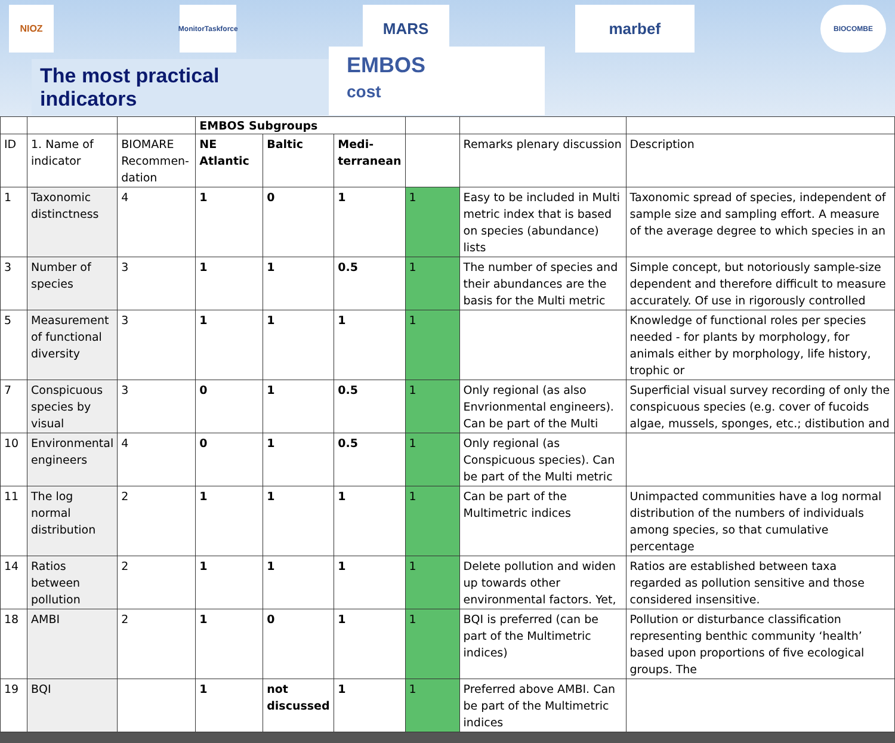NIOZ
MonitorTaskforce
MARS marbef
BIOCOMBE
The most practical indicators
EMBOS
cost
| | | | EMBOS Subgroups | | | | | |
| ID | 1. Name of indicator | BIOMARE Recommen-dation | NE Atlantic | Baltic | Medi-terranean | | Remarks plenary discussion | Description |
| 1 | Taxonomic distinctness | 4 | 1 | 0 | 1 | 1 | Easy to be included in Multi metric index that is based on species (abundance) lists | Taxonomic spread of species, independent of sample size and sampling effort. A measure of the average degree to which species in an |
| 3 | Number of species | 3 | 1 | 1 | 0.5 | 1 | The number of species and their abundances are the basis for the Multi metric | Simple concept, but notoriously sample-size dependent and therefore difficult to measure accurately. Of use in rigorously controlled |
| 5 | Measurement of functional diversity | 3 | 1 | 1 | 1 | 1 | | Knowledge of functional roles per species needed - for plants by morphology, for animals either by morphology, life history, trophic or |
| 7 | Conspicuous species by visual | 3 | 0 | 1 | 0.5 | 1 | Only regional (as also Envrionmental engineers). Can be part of the Multi | Superficial visual survey recording of only the conspicuous species (e.g. cover of fucoids algae, mussels, sponges, etc.; distibution and |
| 10 | Environmental engineers | 4 | 0 | 1 | 0.5 | 1 | Only regional (as Conspicuous species). Can be part of the Multi metric | |
| 11 | The log normal distribution | 2 | 1 | 1 | 1 | 1 | Can be part of the Multimetric indices | Unimpacted communities have a log normal distribution of the numbers of individuals among species, so that cumulative percentage |
| 14 | Ratios between pollution | 2 | 1 | 1 | 1 | 1 | Delete pollution and widen up towards other environmental factors. Yet, | Ratios are established between taxa regarded as pollution sensitive and those considered insensitive. |
| 18 | AMBI | 2 | 1 | 0 | 1 | 1 | BQI is preferred (can be part of the Multimetric indices) | Pollution or disturbance classification representing benthic community ‘health’ based upon proportions of five ecological groups. The |
| 19 | BQI | | 1 | not discussed | 1 | 1 | Preferred above AMBI. Can be part of the Multimetric indices | |